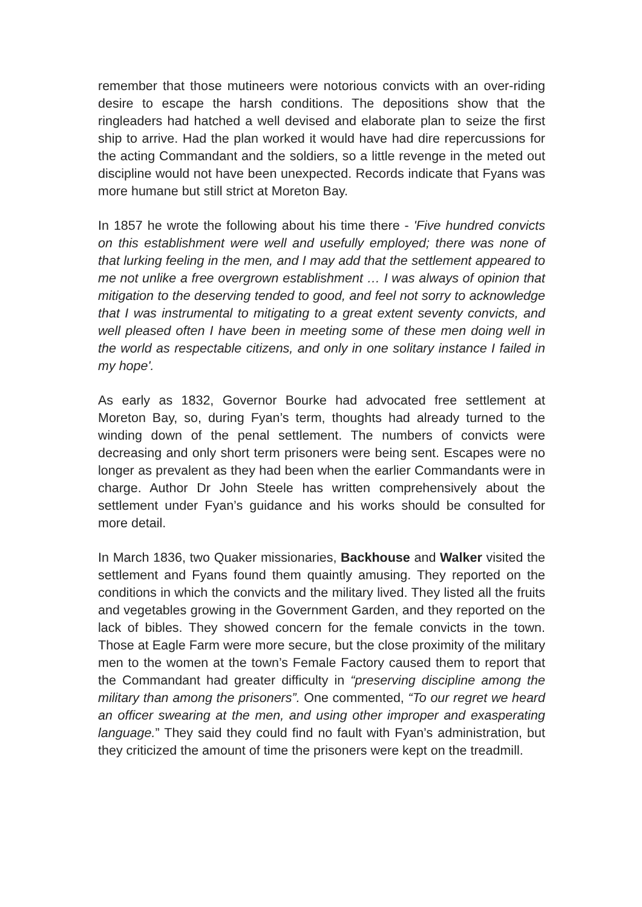remember that those mutineers were notorious convicts with an over-riding desire to escape the harsh conditions. The depositions show that the ringleaders had hatched a well devised and elaborate plan to seize the first ship to arrive. Had the plan worked it would have had dire repercussions for the acting Commandant and the soldiers, so a little revenge in the meted out discipline would not have been unexpected. Records indicate that Fyans was more humane but still strict at Moreton Bay.
In 1857 he wrote the following about his time there - 'Five hundred convicts on this establishment were well and usefully employed; there was none of that lurking feeling in the men, and I may add that the settlement appeared to me not unlike a free overgrown establishment … I was always of opinion that mitigation to the deserving tended to good, and feel not sorry to acknowledge that I was instrumental to mitigating to a great extent seventy convicts, and well pleased often I have been in meeting some of these men doing well in the world as respectable citizens, and only in one solitary instance I failed in my hope'.
As early as 1832, Governor Bourke had advocated free settlement at Moreton Bay, so, during Fyan’s term, thoughts had already turned to the winding down of the penal settlement. The numbers of convicts were decreasing and only short term prisoners were being sent. Escapes were no longer as prevalent as they had been when the earlier Commandants were in charge. Author Dr John Steele has written comprehensively about the settlement under Fyan’s guidance and his works should be consulted for more detail.
In March 1836, two Quaker missionaries, Backhouse and Walker visited the settlement and Fyans found them quaintly amusing. They reported on the conditions in which the convicts and the military lived. They listed all the fruits and vegetables growing in the Government Garden, and they reported on the lack of bibles. They showed concern for the female convicts in the town. Those at Eagle Farm were more secure, but the close proximity of the military men to the women at the town’s Female Factory caused them to report that the Commandant had greater difficulty in “preserving discipline among the military than among the prisoners”. One commented, “To our regret we heard an officer swearing at the men, and using other improper and exasperating language.” They said they could find no fault with Fyan’s administration, but they criticized the amount of time the prisoners were kept on the treadmill.